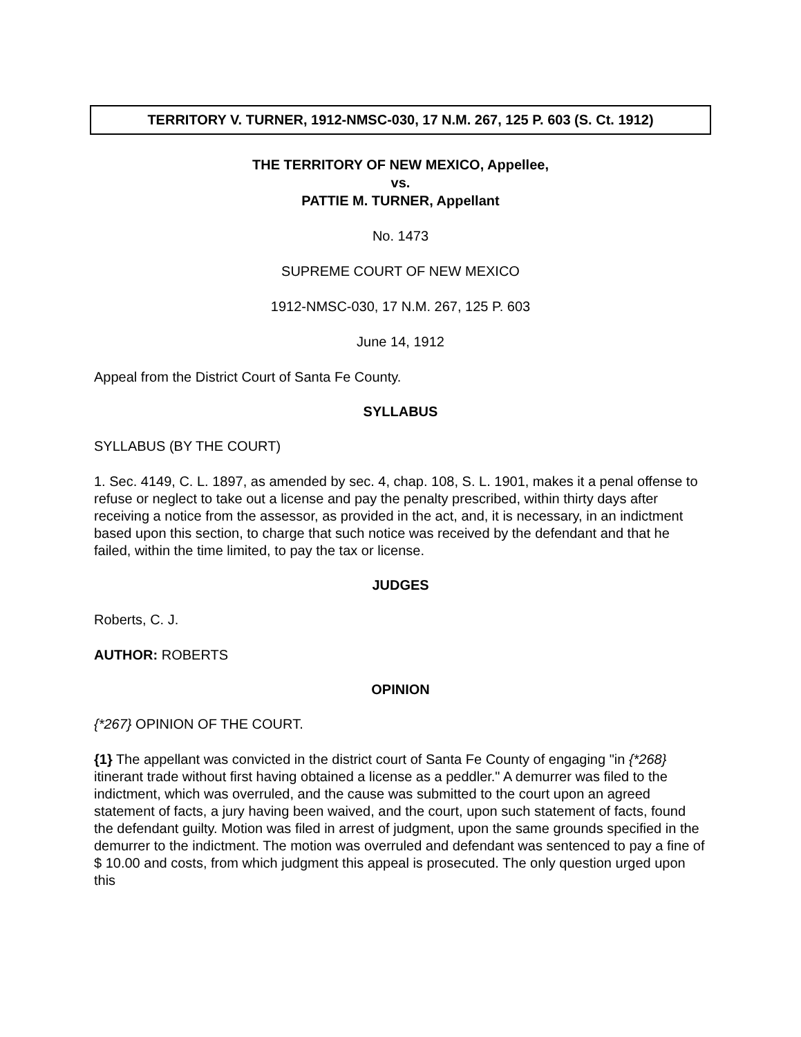TERRITORY V. TURNER, 1912-NMSC-030, 17 N.M. 267, 125 P. 603 (S. Ct. 1912)
THE TERRITORY OF NEW MEXICO, Appellee,
vs.
PATTIE M. TURNER, Appellant
No. 1473
SUPREME COURT OF NEW MEXICO
1912-NMSC-030, 17 N.M. 267, 125 P. 603
June 14, 1912
Appeal from the District Court of Santa Fe County.
SYLLABUS
SYLLABUS (BY THE COURT)
1. Sec. 4149, C. L. 1897, as amended by sec. 4, chap. 108, S. L. 1901, makes it a penal offense to refuse or neglect to take out a license and pay the penalty prescribed, within thirty days after receiving a notice from the assessor, as provided in the act, and, it is necessary, in an indictment based upon this section, to charge that such notice was received by the defendant and that he failed, within the time limited, to pay the tax or license.
JUDGES
Roberts, C. J.
AUTHOR: ROBERTS
OPINION
{*267} OPINION OF THE COURT.
{1} The appellant was convicted in the district court of Santa Fe County of engaging "in {*268} itinerant trade without first having obtained a license as a peddler." A demurrer was filed to the indictment, which was overruled, and the cause was submitted to the court upon an agreed statement of facts, a jury having been waived, and the court, upon such statement of facts, found the defendant guilty. Motion was filed in arrest of judgment, upon the same grounds specified in the demurrer to the indictment. The motion was overruled and defendant was sentenced to pay a fine of $ 10.00 and costs, from which judgment this appeal is prosecuted. The only question urged upon this